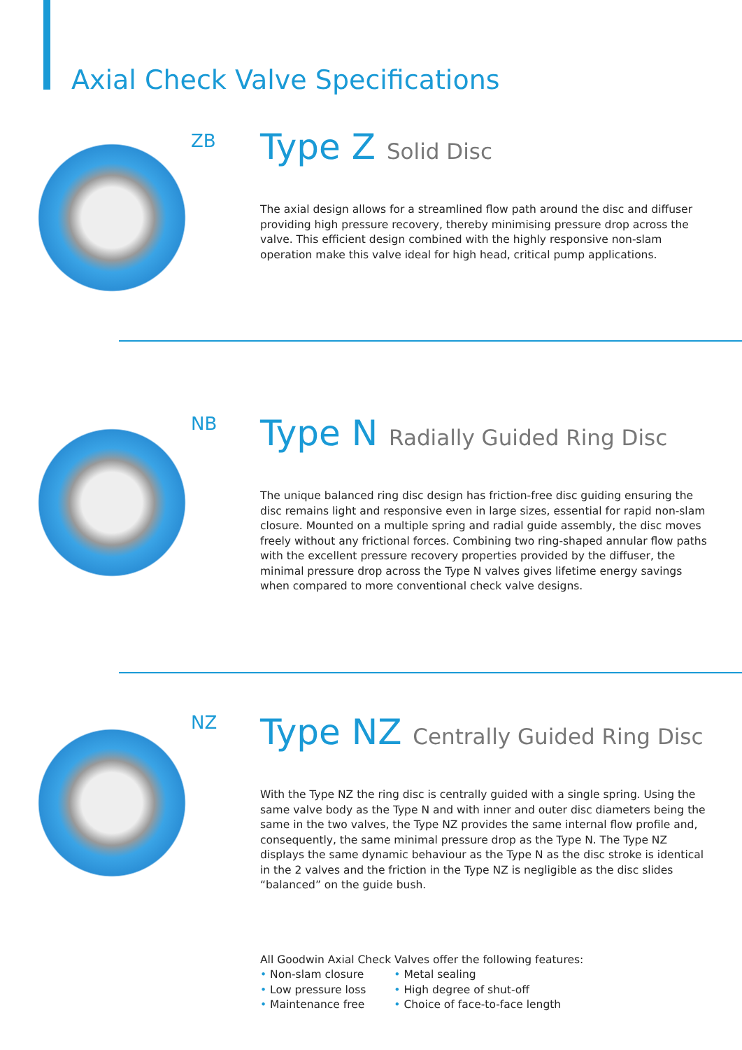Axial Check Valve Specifications
ZB
Type Z Solid Disc
The axial design allows for a streamlined flow path around the disc and diffuser providing high pressure recovery, thereby minimising pressure drop across the valve. This efficient design combined with the highly responsive non-slam operation make this valve ideal for high head, critical pump applications.
NB
Type N Radially Guided Ring Disc
The unique balanced ring disc design has friction-free disc guiding ensuring the disc remains light and responsive even in large sizes, essential for rapid non-slam closure. Mounted on a multiple spring and radial guide assembly, the disc moves freely without any frictional forces. Combining two ring-shaped annular flow paths with the excellent pressure recovery properties provided by the diffuser, the minimal pressure drop across the Type N valves gives lifetime energy savings when compared to more conventional check valve designs.
NZ
Type NZ Centrally Guided Ring Disc
With the Type NZ the ring disc is centrally guided with a single spring. Using the same valve body as the Type N and with inner and outer disc diameters being the same in the two valves, the Type NZ provides the same internal flow profile and, consequently, the same minimal pressure drop as the Type N. The Type NZ displays the same dynamic behaviour as the Type N as the disc stroke is identical in the 2 valves and the friction in the Type NZ is negligible as the disc slides “balanced” on the guide bush.
All Goodwin Axial Check Valves offer the following features:
• Non-slam closure
• Low pressure loss
• Maintenance free
• Metal sealing
• High degree of shut-off
• Choice of face-to-face length